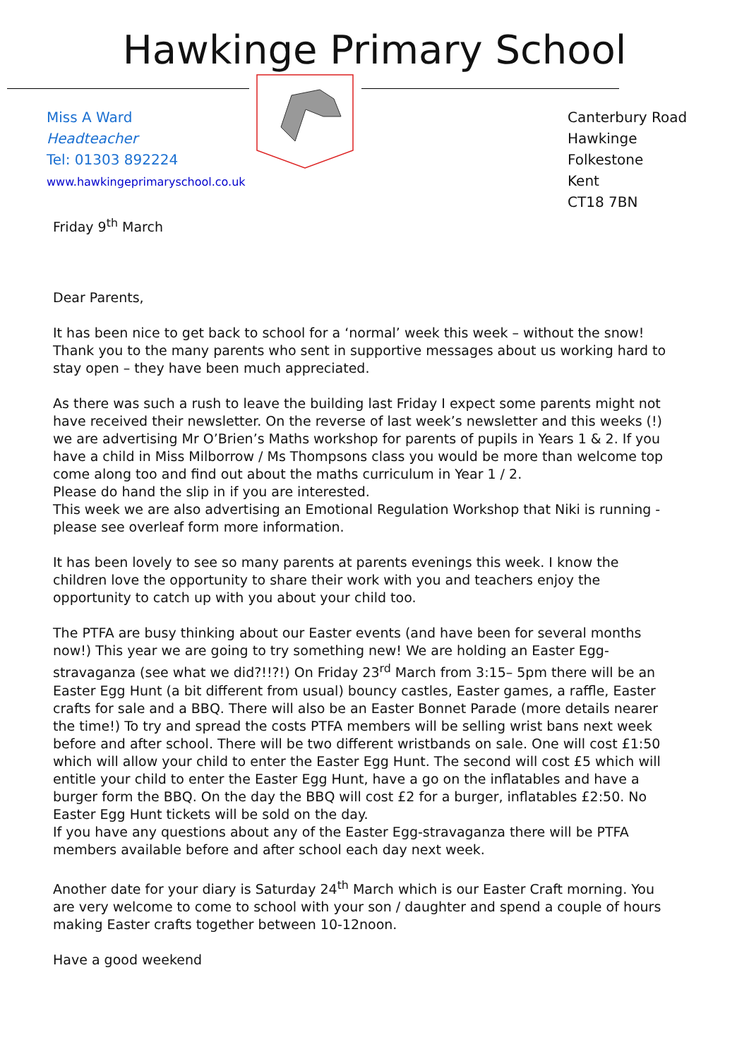Hawkinge Primary School
Miss A Ward
Headteacher
Tel: 01303 892224
www.hawkingeprimaryschool.co.uk
Canterbury Road
Hawkinge
Folkestone
Kent
CT18 7BN
Friday 9<sup>th</sup> March
Dear Parents,
It has been nice to get back to school for a ‘normal’ week this week – without the snow! Thank you to the many parents who sent in supportive messages about us working hard to stay open – they have been much appreciated.
As there was such a rush to leave the building last Friday I expect some parents might not have received their newsletter. On the reverse of last week’s newsletter and this weeks (!) we are advertising Mr O’Brien’s Maths workshop for parents of pupils in Years 1 & 2. If you have a child in Miss Milborrow / Ms Thompsons class you would be more than welcome top come along too and find out about the maths curriculum in Year 1 / 2.
Please do hand the slip in if you are interested.
This week we are also advertising an Emotional Regulation Workshop that Niki is running - please see overleaf form more information.
It has been lovely to see so many parents at parents evenings this week. I know the children love the opportunity to share their work with you and teachers enjoy the opportunity to catch up with you about your child too.
The PTFA are busy thinking about our Easter events (and have been for several months now!) This year we are going to try something new! We are holding an Easter Egg-stravaganza (see what we did?!!?!) On Friday 23<sup>rd</sup> March from 3:15– 5pm there will be an Easter Egg Hunt (a bit different from usual) bouncy castles, Easter games, a raffle, Easter crafts for sale and a BBQ. There will also be an Easter Bonnet Parade (more details nearer the time!) To try and spread the costs PTFA members will be selling wrist bans next week before and after school. There will be two different wristbands on sale. One will cost £1:50 which will allow your child to enter the Easter Egg Hunt. The second will cost £5 which will entitle your child to enter the Easter Egg Hunt, have a go on the inflatables and have a burger form the BBQ. On the day the BBQ will cost £2 for a burger, inflatables £2:50. No Easter Egg Hunt tickets will be sold on the day.
If you have any questions about any of the Easter Egg-stravaganza there will be PTFA members available before and after school each day next week.
Another date for your diary is Saturday 24<sup>th</sup> March which is our Easter Craft morning. You are very welcome to come to school with your son / daughter and spend a couple of hours making Easter crafts together between 10-12noon.
Have a good weekend